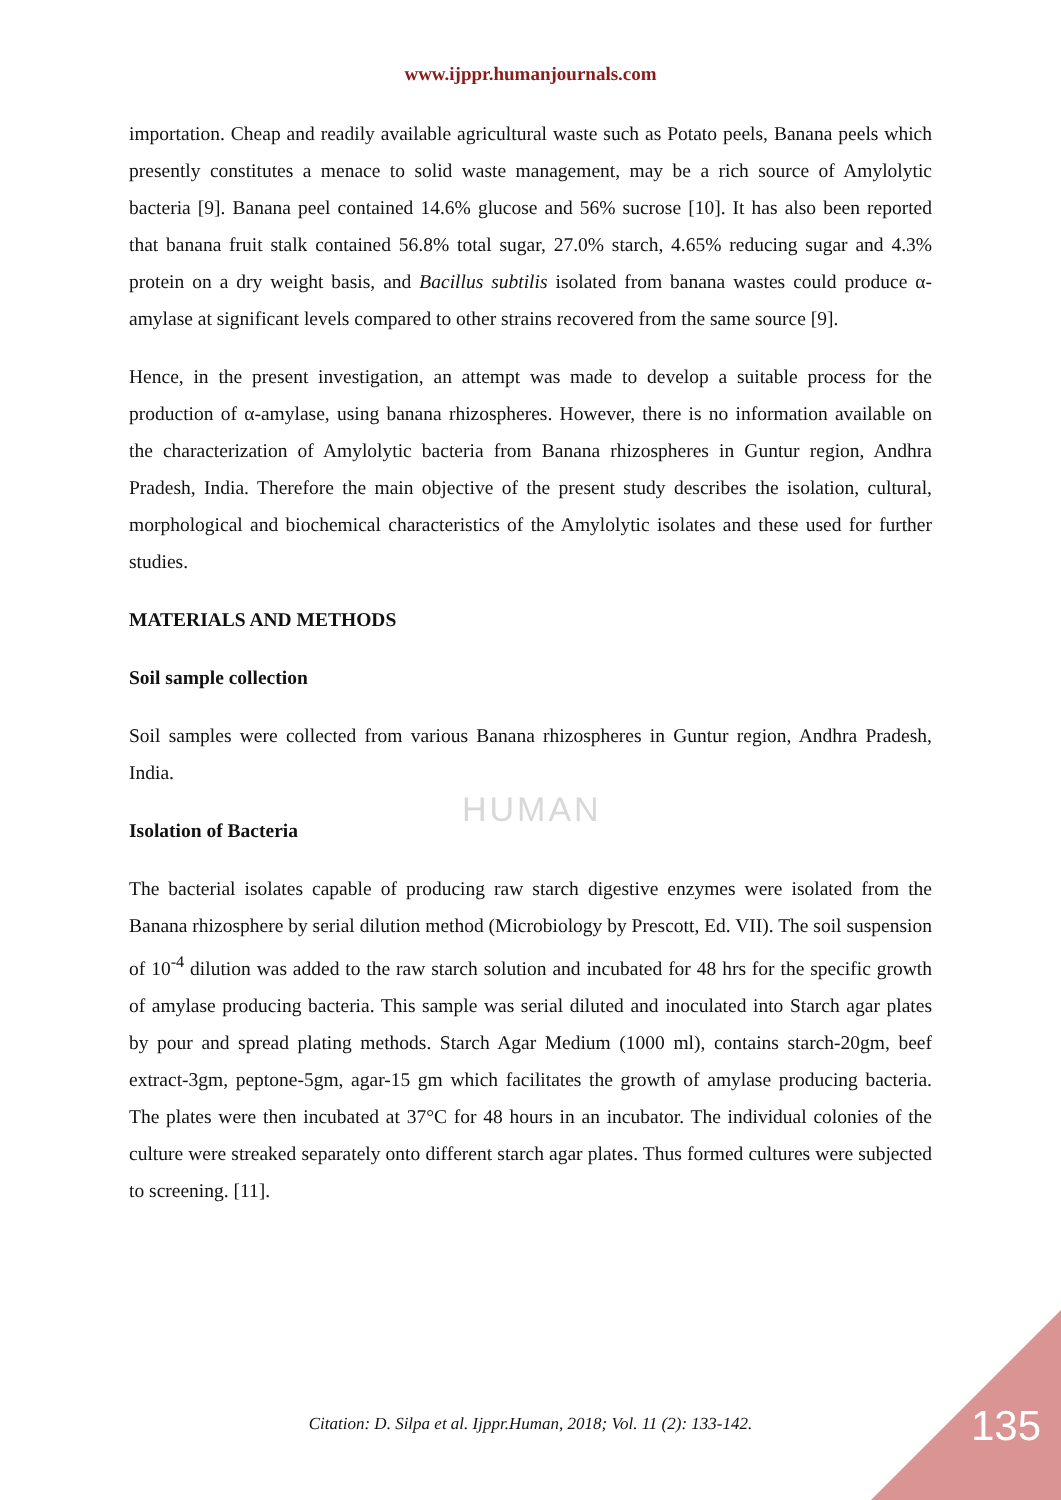HUMAN
www.ijppr.humanjournals.com
importation. Cheap and readily available agricultural waste such as Potato peels, Banana peels which presently constitutes a menace to solid waste management, may be a rich source of Amylolytic bacteria [9]. Banana peel contained 14.6% glucose and 56% sucrose [10]. It has also been reported that banana fruit stalk contained 56.8% total sugar, 27.0% starch, 4.65% reducing sugar and 4.3% protein on a dry weight basis, and Bacillus subtilis isolated from banana wastes could produce α-amylase at significant levels compared to other strains recovered from the same source [9].
Hence, in the present investigation, an attempt was made to develop a suitable process for the production of α-amylase, using banana rhizospheres. However, there is no information available on the characterization of Amylolytic bacteria from Banana rhizospheres in Guntur region, Andhra Pradesh, India. Therefore the main objective of the present study describes the isolation, cultural, morphological and biochemical characteristics of the Amylolytic isolates and these used for further studies.
MATERIALS AND METHODS
Soil sample collection
Soil samples were collected from various Banana rhizospheres in Guntur region, Andhra Pradesh, India.
Isolation of Bacteria
The bacterial isolates capable of producing raw starch digestive enzymes were isolated from the Banana rhizosphere by serial dilution method (Microbiology by Prescott, Ed. VII). The soil suspension of 10<sup>-4</sup> dilution was added to the raw starch solution and incubated for 48 hrs for the specific growth of amylase producing bacteria. This sample was serial diluted and inoculated into Starch agar plates by pour and spread plating methods. Starch Agar Medium (1000 ml), contains starch-20gm, beef extract-3gm, peptone-5gm, agar-15 gm which facilitates the growth of amylase producing bacteria. The plates were then incubated at 37°C for 48 hours in an incubator. The individual colonies of the culture were streaked separately onto different starch agar plates. Thus formed cultures were subjected to screening. [11].
Citation: D. Silpa et al. Ijppr.Human, 2018; Vol. 11 (2): 133-142. 135